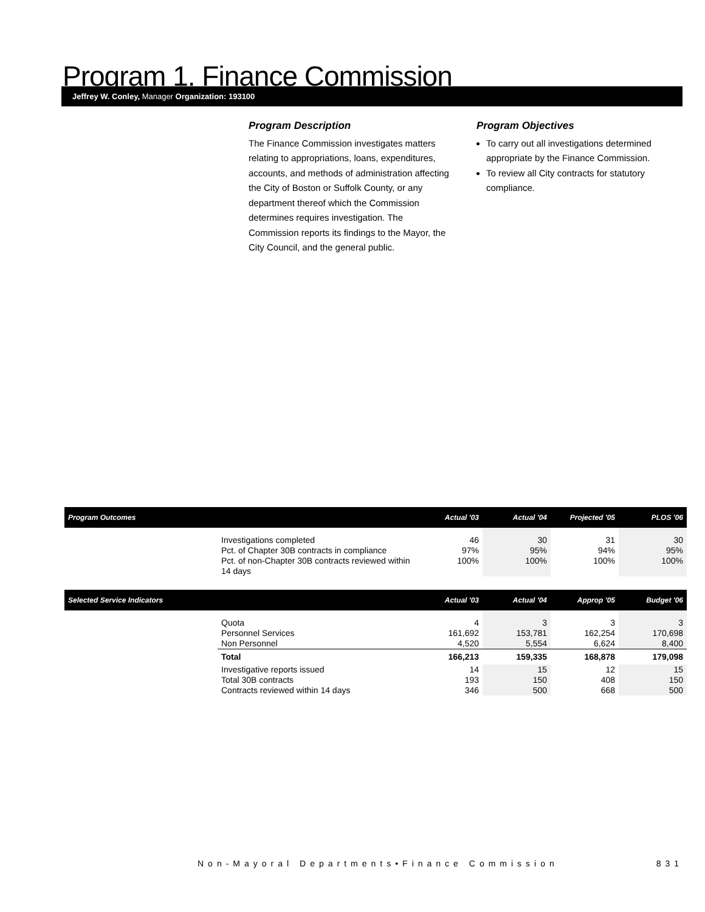Program 1. Finance Commission
Jeffrey W. Conley, Manager Organization: 193100
Program Description
The Finance Commission investigates matters relating to appropriations, loans, expenditures, accounts, and methods of administration affecting the City of Boston or Suffolk County, or any department thereof which the Commission determines requires investigation. The Commission reports its findings to the Mayor, the City Council, and the general public.
Program Objectives
To carry out all investigations determined appropriate by the Finance Commission.
To review all City contracts for statutory compliance.
| Program Outcomes | | Actual '03 | Actual '04 | Projected '05 | PLOS '06 |
| --- | --- | --- | --- | --- | --- |
| | Investigations completed Pct. of Chapter 30B contracts in compliance Pct. of non-Chapter 30B contracts reviewed within 14 days | 46 97% 100% | 30 95% 100% | 31 94% 100% | 30 95% 100% |
| Selected Service Indicators | | Actual '03 | Actual '04 | Approp '05 | Budget '06 |
| --- | --- | --- | --- | --- | --- |
| | Quota Personnel Services Non Personnel | 4 161,692 4,520 | 3 153,781 5,554 | 3 162,254 6,624 | 3 170,698 8,400 |
| | Total | 166,213 | 159,335 | 168,878 | 179,098 |
| | Investigative reports issued Total 30B contracts Contracts reviewed within 14 days | 14 193 346 | 15 150 500 | 12 408 668 | 15 150 500 |
Non-Mayoral Departments•Finance Commission 831